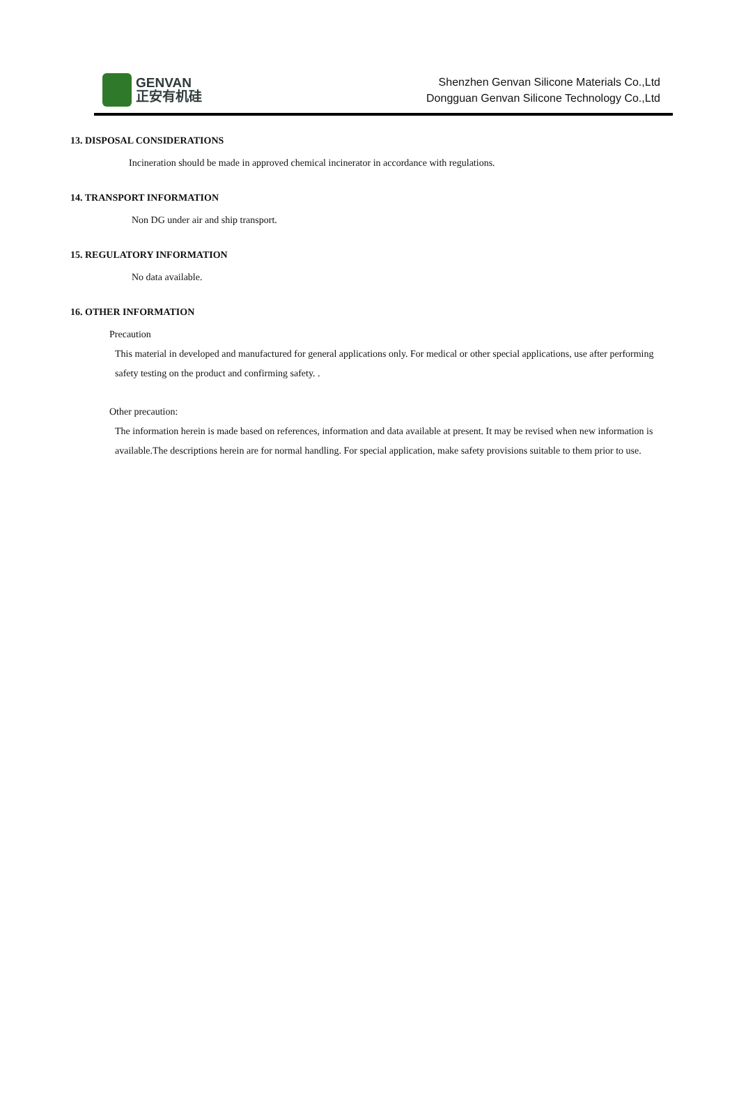GENVAN
正安有机硅
Shenzhen Genvan Silicone Materials Co.,Ltd
Dongguan Genvan Silicone Technology Co.,Ltd
13. DISPOSAL CONSIDERATIONS
Incineration should be made in approved chemical incinerator in accordance with regulations.
14. TRANSPORT INFORMATION
Non DG under air and ship transport.
15. REGULATORY INFORMATION
No data available.
16. OTHER INFORMATION
Precaution
This material in developed and manufactured for general applications only. For medical or other special applications, use after performing safety testing on the product and confirming safety. .
Other precaution:
The information herein is made based on references, information and data available at present. It may be revised when new information is available.The descriptions herein are for normal handling. For special application, make safety provisions suitable to them prior to use.